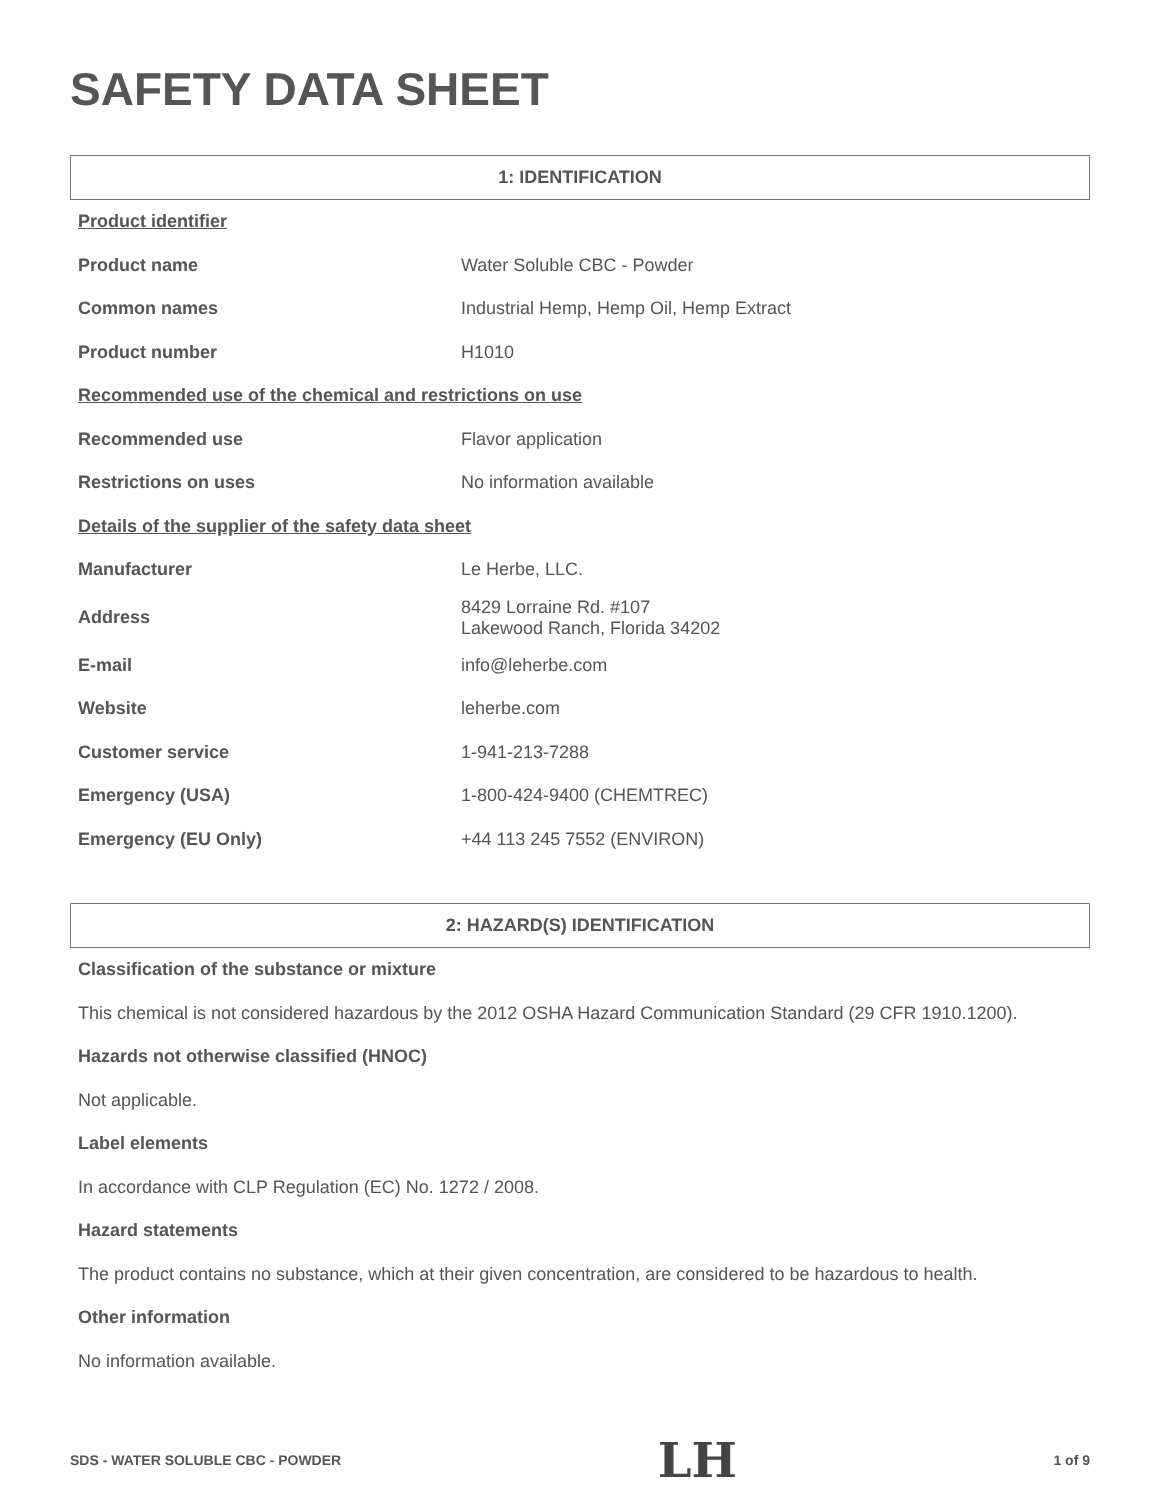SAFETY DATA SHEET
1: IDENTIFICATION
| Product identifier | |
| Product name | Water Soluble CBC - Powder |
| Common names | Industrial Hemp, Hemp Oil, Hemp Extract |
| Product number | H1010 |
| Recommended use of the chemical and restrictions on use | |
| Recommended use | Flavor application |
| Restrictions on uses | No information available |
| Details of the supplier of the safety data sheet | |
| Manufacturer | Le Herbe, LLC. |
| Address | 8429 Lorraine Rd. #107 Lakewood Ranch, Florida 34202 |
| E-mail | info@leherbe.com |
| Website | leherbe.com |
| Customer service | 1-941-213-7288 |
| Emergency (USA) | 1-800-424-9400 (CHEMTREC) |
| Emergency (EU Only) | +44 113 245 7552 (ENVIRON) |
2: HAZARD(S) IDENTIFICATION
Classification of the substance or mixture
This chemical is not considered hazardous by the 2012 OSHA Hazard Communication Standard (29 CFR 1910.1200).
Hazards not otherwise classified (HNOC)
Not applicable.
Label elements
In accordance with CLP Regulation (EC) No. 1272 / 2008.
Hazard statements
The product contains no substance, which at their given concentration, are considered to be hazardous to health.
Other information
No information available.
SDS - WATER SOLUBLE CBC - POWDER LH 1 of 9